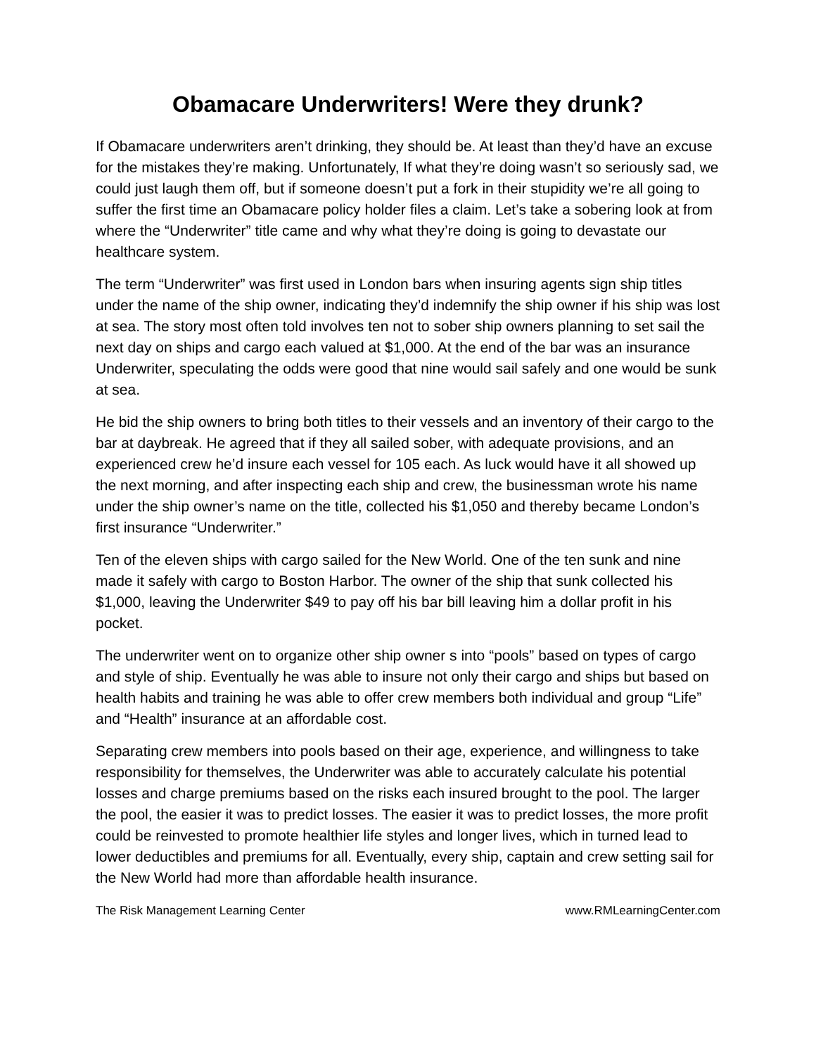Obamacare Underwriters! Were they drunk?
If Obamacare underwriters aren’t drinking, they should be. At least than they’d have an excuse for the mistakes they’re making. Unfortunately, If what they’re doing wasn’t so seriously sad, we could just laugh them off, but if someone doesn’t put a fork in their stupidity we’re all going to suffer the first time an Obamacare policy holder files a claim. Let’s take a sobering look at from where the “Underwriter” title came and why what they’re doing is going to devastate our healthcare system.
The term “Underwriter” was first used in London bars when insuring agents sign ship titles under the name of the ship owner, indicating they’d indemnify the ship owner if his ship was lost at sea. The story most often told involves ten not to sober ship owners planning to set sail the next day on ships and cargo each valued at $1,000. At the end of the bar was an insurance Underwriter, speculating the odds were good that nine would sail safely and one would be sunk at sea.
He bid the ship owners to bring both titles to their vessels and an inventory of their cargo to the bar at daybreak. He agreed that if they all sailed sober, with adequate provisions, and an experienced crew he’d insure each vessel for 105 each. As luck would have it all showed up the next morning, and after inspecting each ship and crew, the businessman wrote his name under the ship owner’s name on the title, collected his $1,050 and thereby became London’s first insurance “Underwriter.”
Ten of the eleven ships with cargo sailed for the New World. One of the ten sunk and nine made it safely with cargo to Boston Harbor. The owner of the ship that sunk collected his $1,000, leaving the Underwriter $49 to pay off his bar bill leaving him a dollar profit in his pocket.
The underwriter went on to organize other ship owner s into “pools” based on types of cargo and style of ship. Eventually he was able to insure not only their cargo and ships but based on health habits and training he was able to offer crew members both individual and group “Life” and “Health” insurance at an affordable cost.
Separating crew members into pools based on their age, experience, and willingness to take responsibility for themselves, the Underwriter was able to accurately calculate his potential losses and charge premiums based on the risks each insured brought to the pool. The larger the pool, the easier it was to predict losses. The easier it was to predict losses, the more profit could be reinvested to promote healthier life styles and longer lives, which in turned lead to lower deductibles and premiums for all. Eventually, every ship, captain and crew setting sail for the New World had more than affordable health insurance.
The Risk Management Learning Center www.RMLearningCenter.com